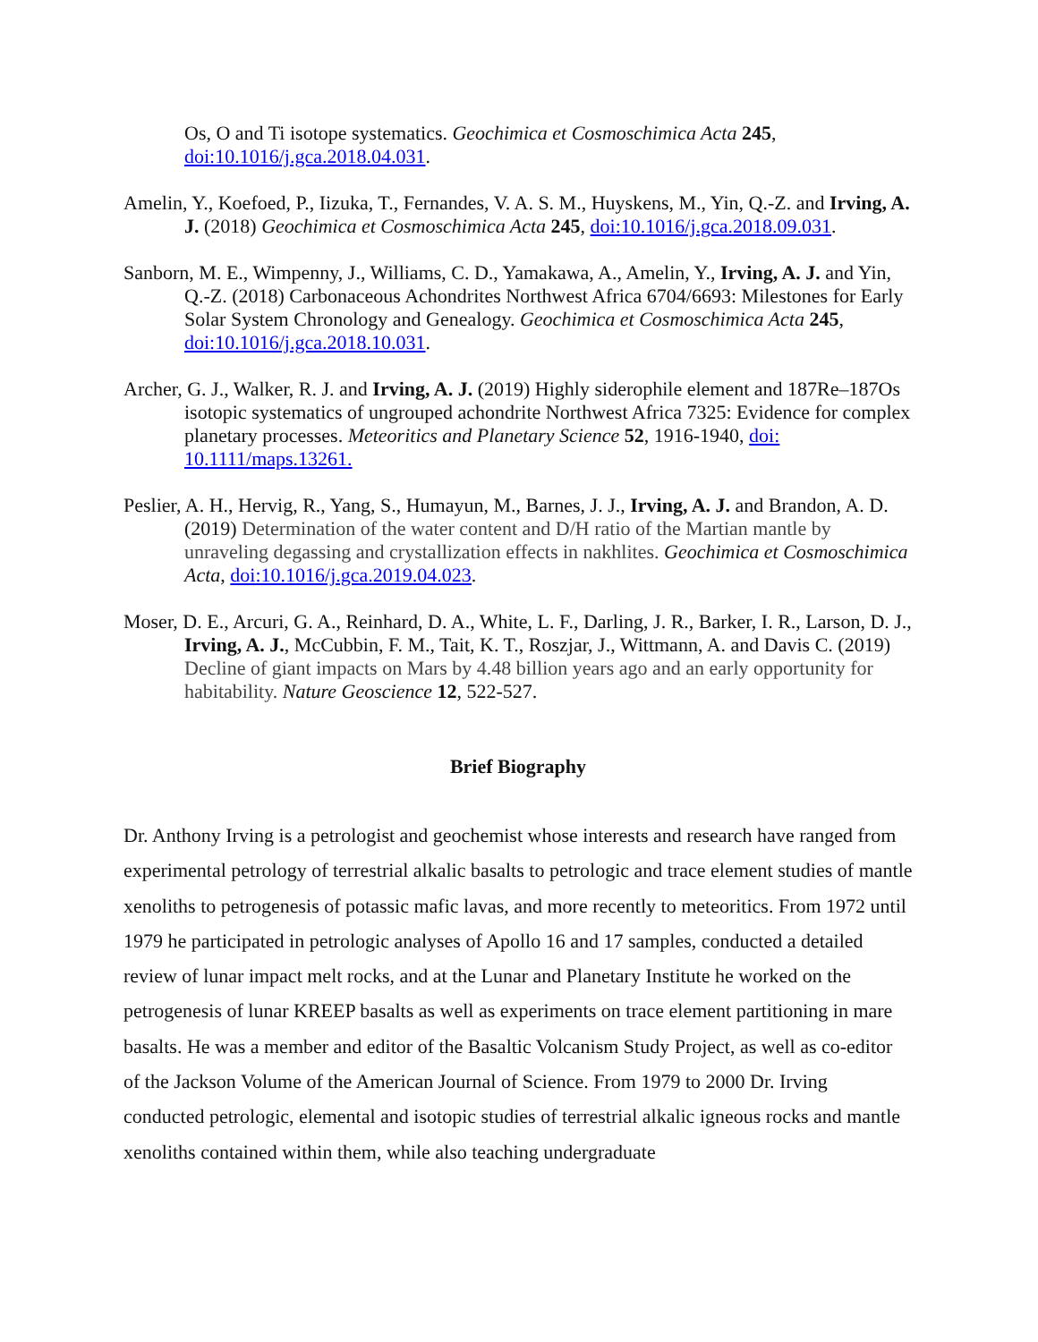Os, O and Ti isotope systematics. Geochimica et Cosmoschimica Acta 245, doi:10.1016/j.gca.2018.04.031.
Amelin, Y., Koefoed, P., Iizuka, T., Fernandes, V. A. S. M., Huyskens, M., Yin, Q.-Z. and Irving, A. J. (2018) Geochimica et Cosmoschimica Acta 245, doi:10.1016/j.gca.2018.09.031.
Sanborn, M. E., Wimpenny, J., Williams, C. D., Yamakawa, A., Amelin, Y., Irving, A. J. and Yin, Q.-Z. (2018) Carbonaceous Achondrites Northwest Africa 6704/6693: Milestones for Early Solar System Chronology and Genealogy. Geochimica et Cosmoschimica Acta 245, doi:10.1016/j.gca.2018.10.031.
Archer, G. J., Walker, R. J. and Irving, A. J. (2019) Highly siderophile element and 187Re–187Os isotopic systematics of ungrouped achondrite Northwest Africa 7325: Evidence for complex planetary processes. Meteoritics and Planetary Science 52, 1916-1940, doi: 10.1111/maps.13261.
Peslier, A. H., Hervig, R., Yang, S., Humayun, M., Barnes, J. J., Irving, A. J. and Brandon, A. D. (2019) Determination of the water content and D/H ratio of the Martian mantle by unraveling degassing and crystallization effects in nakhlites. Geochimica et Cosmoschimica Acta, doi:10.1016/j.gca.2019.04.023.
Moser, D. E., Arcuri, G. A., Reinhard, D. A., White, L. F., Darling, J. R., Barker, I. R., Larson, D. J., Irving, A. J., McCubbin, F. M., Tait, K. T., Roszjar, J., Wittmann, A. and Davis C. (2019) Decline of giant impacts on Mars by 4.48 billion years ago and an early opportunity for habitability. Nature Geoscience 12, 522-527.
Brief Biography
Dr. Anthony Irving is a petrologist and geochemist whose interests and research have ranged from experimental petrology of terrestrial alkalic basalts to petrologic and trace element studies of mantle xenoliths to petrogenesis of potassic mafic lavas, and more recently to meteoritics. From 1972 until 1979 he participated in petrologic analyses of Apollo 16 and 17 samples, conducted a detailed review of lunar impact melt rocks, and at the Lunar and Planetary Institute he worked on the petrogenesis of lunar KREEP basalts as well as experiments on trace element partitioning in mare basalts. He was a member and editor of the Basaltic Volcanism Study Project, as well as co-editor of the Jackson Volume of the American Journal of Science. From 1979 to 2000 Dr. Irving conducted petrologic, elemental and isotopic studies of terrestrial alkalic igneous rocks and mantle xenoliths contained within them, while also teaching undergraduate